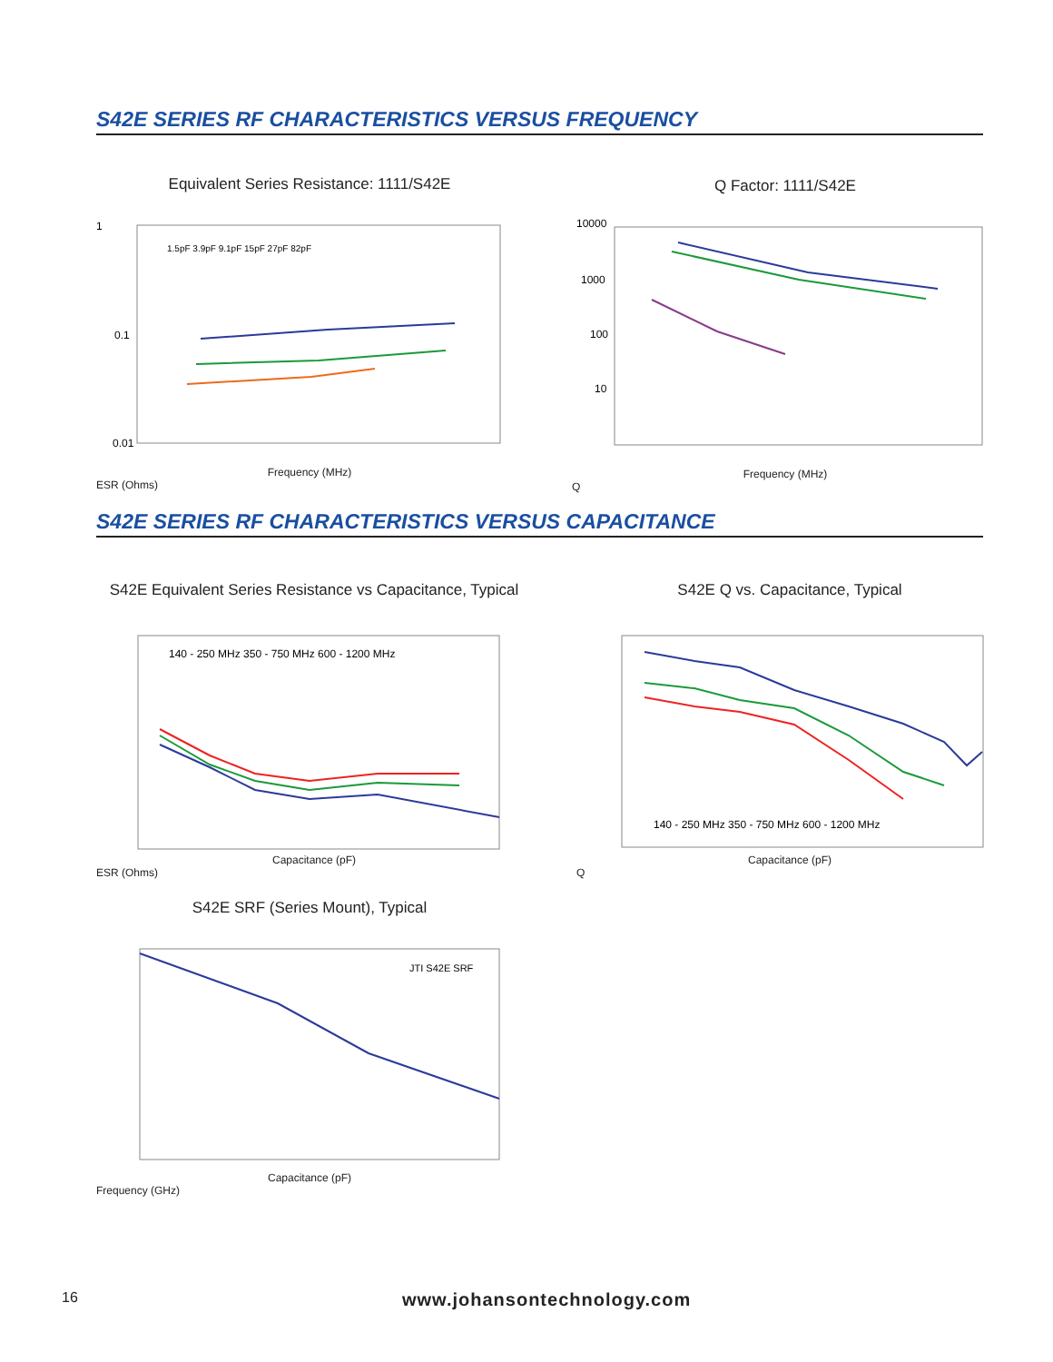S42E SERIES RF CHARACTERISTICS VERSUS FREQUENCY
Equivalent Series Resistance: 1111/S42E
1
0.1
0.01
1.5pF 3.9pF 9.1pF 15pF 27pF 82pF
Frequency (MHz)
ESR (Ohms)
Q Factor: 1111/S42E
10000
1000
100
10
Frequency (MHz)
Q
S42E SERIES RF CHARACTERISTICS VERSUS CAPACITANCE
S42E Equivalent Series Resistance vs Capacitance, Typical
140 - 250 MHz 350 - 750 MHz 600 - 1200 MHz
Capacitance (pF)
ESR (Ohms)
S42E Q vs. Capacitance, Typical
140 - 250 MHz 350 - 750 MHz 600 - 1200 MHz
Capacitance (pF)
Q
S42E SRF (Series Mount), Typical
JTI S42E SRF
Capacitance (pF)
Frequency (GHz)
16 www.johansontechnology.com